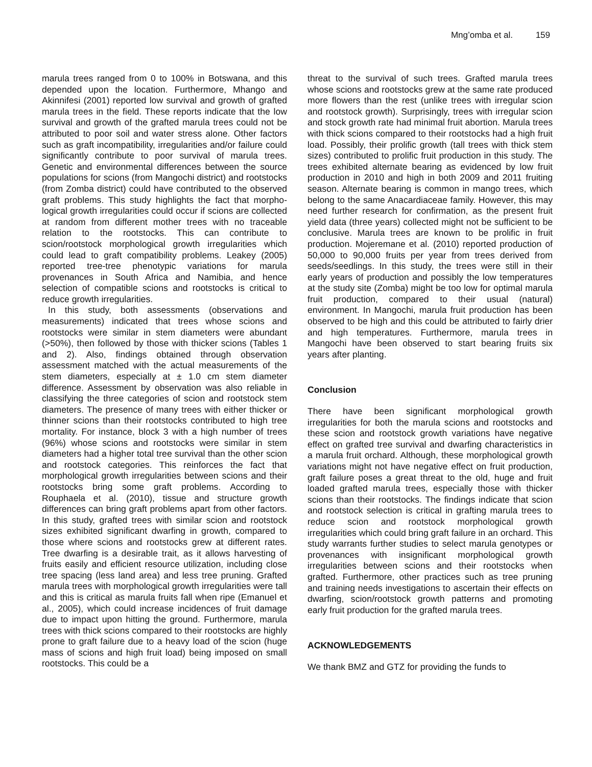Mng’omba et al. 159
marula trees ranged from 0 to 100% in Botswana, and this depended upon the location. Furthermore, Mhango and Akinnifesi (2001) reported low survival and growth of grafted marula trees in the field. These reports indicate that the low survival and growth of the grafted marula trees could not be attributed to poor soil and water stress alone. Other factors such as graft incompatibility, irregularities and/or failure could significantly contribute to poor survival of marula trees. Genetic and environmental differences between the source populations for scions (from Mangochi district) and rootstocks (from Zomba district) could have contributed to the observed graft problems. This study highlights the fact that morpho-logical growth irregularities could occur if scions are collected at random from different mother trees with no traceable relation to the rootstocks. This can contribute to scion/rootstock morphological growth irregularities which could lead to graft compatibility problems. Leakey (2005) reported tree-tree phenotypic variations for marula provenances in South Africa and Namibia, and hence selection of compatible scions and rootstocks is critical to reduce growth irregularities.
In this study, both assessments (observations and measurements) indicated that trees whose scions and rootstocks were similar in stem diameters were abundant (>50%), then followed by those with thicker scions (Tables 1 and 2). Also, findings obtained through observation assessment matched with the actual measurements of the stem diameters, especially at ± 1.0 cm stem diameter difference. Assessment by observation was also reliable in classifying the three categories of scion and rootstock stem diameters. The presence of many trees with either thicker or thinner scions than their rootstocks contributed to high tree mortality. For instance, block 3 with a high number of trees (96%) whose scions and rootstocks were similar in stem diameters had a higher total tree survival than the other scion and rootstock categories. This reinforces the fact that morphological growth irregularities between scions and their rootstocks bring some graft problems. According to Rouphaela et al. (2010), tissue and structure growth differences can bring graft problems apart from other factors. In this study, grafted trees with similar scion and rootstock sizes exhibited significant dwarfing in growth, compared to those where scions and rootstocks grew at different rates. Tree dwarfing is a desirable trait, as it allows harvesting of fruits easily and efficient resource utilization, including close tree spacing (less land area) and less tree pruning. Grafted marula trees with morphological growth irregularities were tall and this is critical as marula fruits fall when ripe (Emanuel et al., 2005), which could increase incidences of fruit damage due to impact upon hitting the ground. Furthermore, marula trees with thick scions compared to their rootstocks are highly prone to graft failure due to a heavy load of the scion (huge mass of scions and high fruit load) being imposed on small rootstocks. This could be a
threat to the survival of such trees. Grafted marula trees whose scions and rootstocks grew at the same rate produced more flowers than the rest (unlike trees with irregular scion and rootstock growth). Surprisingly, trees with irregular scion and stock growth rate had minimal fruit abortion. Marula trees with thick scions compared to their rootstocks had a high fruit load. Possibly, their prolific growth (tall trees with thick stem sizes) contributed to prolific fruit production in this study. The trees exhibited alternate bearing as evidenced by low fruit production in 2010 and high in both 2009 and 2011 fruiting season. Alternate bearing is common in mango trees, which belong to the same Anacardiaceae family. However, this may need further research for confirmation, as the present fruit yield data (three years) collected might not be sufficient to be conclusive. Marula trees are known to be prolific in fruit production. Mojeremane et al. (2010) reported production of 50,000 to 90,000 fruits per year from trees derived from seeds/seedlings. In this study, the trees were still in their early years of production and possibly the low temperatures at the study site (Zomba) might be too low for optimal marula fruit production, compared to their usual (natural) environment. In Mangochi, marula fruit production has been observed to be high and this could be attributed to fairly drier and high temperatures. Furthermore, marula trees in Mangochi have been observed to start bearing fruits six years after planting.
Conclusion
There have been significant morphological growth irregularities for both the marula scions and rootstocks and these scion and rootstock growth variations have negative effect on grafted tree survival and dwarfing characteristics in a marula fruit orchard. Although, these morphological growth variations might not have negative effect on fruit production, graft failure poses a great threat to the old, huge and fruit loaded grafted marula trees, especially those with thicker scions than their rootstocks. The findings indicate that scion and rootstock selection is critical in grafting marula trees to reduce scion and rootstock morphological growth irregularities which could bring graft failure in an orchard. This study warrants further studies to select marula genotypes or provenances with insignificant morphological growth irregularities between scions and their rootstocks when grafted. Furthermore, other practices such as tree pruning and training needs investigations to ascertain their effects on dwarfing, scion/rootstock growth patterns and promoting early fruit production for the grafted marula trees.
ACKNOWLEDGEMENTS
We thank BMZ and GTZ for providing the funds to